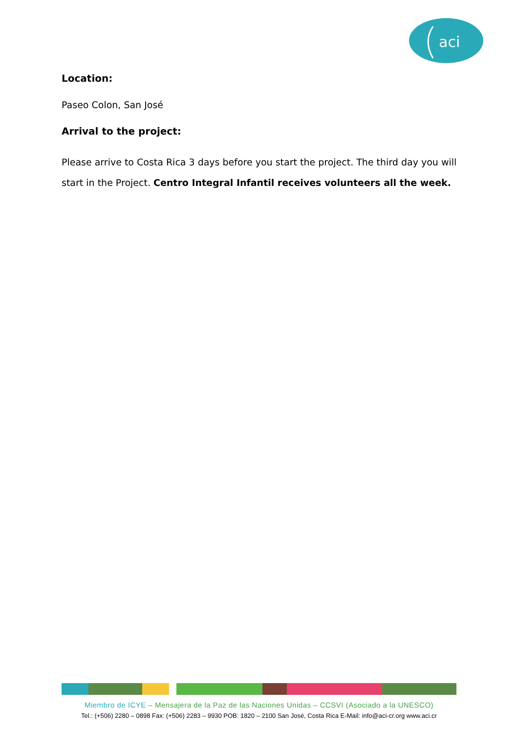aci
Location:
Paseo Colon, San José
Arrival to the project:
Please arrive to Costa Rica 3 days before you start the project. The third day you will start in the Project. Centro Integral Infantil receives volunteers all the week.
Miembro de ICYE – Mensajera de la Paz de las Naciones Unidas – CCSVI (Asociado a la UNESCO)
Tel.: (+506) 2280 – 0898 Fax: (+506) 2283 – 9930 POB: 1820 – 2100 San José, Costa Rica E-Mail: info@aci-cr.org www.aci.cr